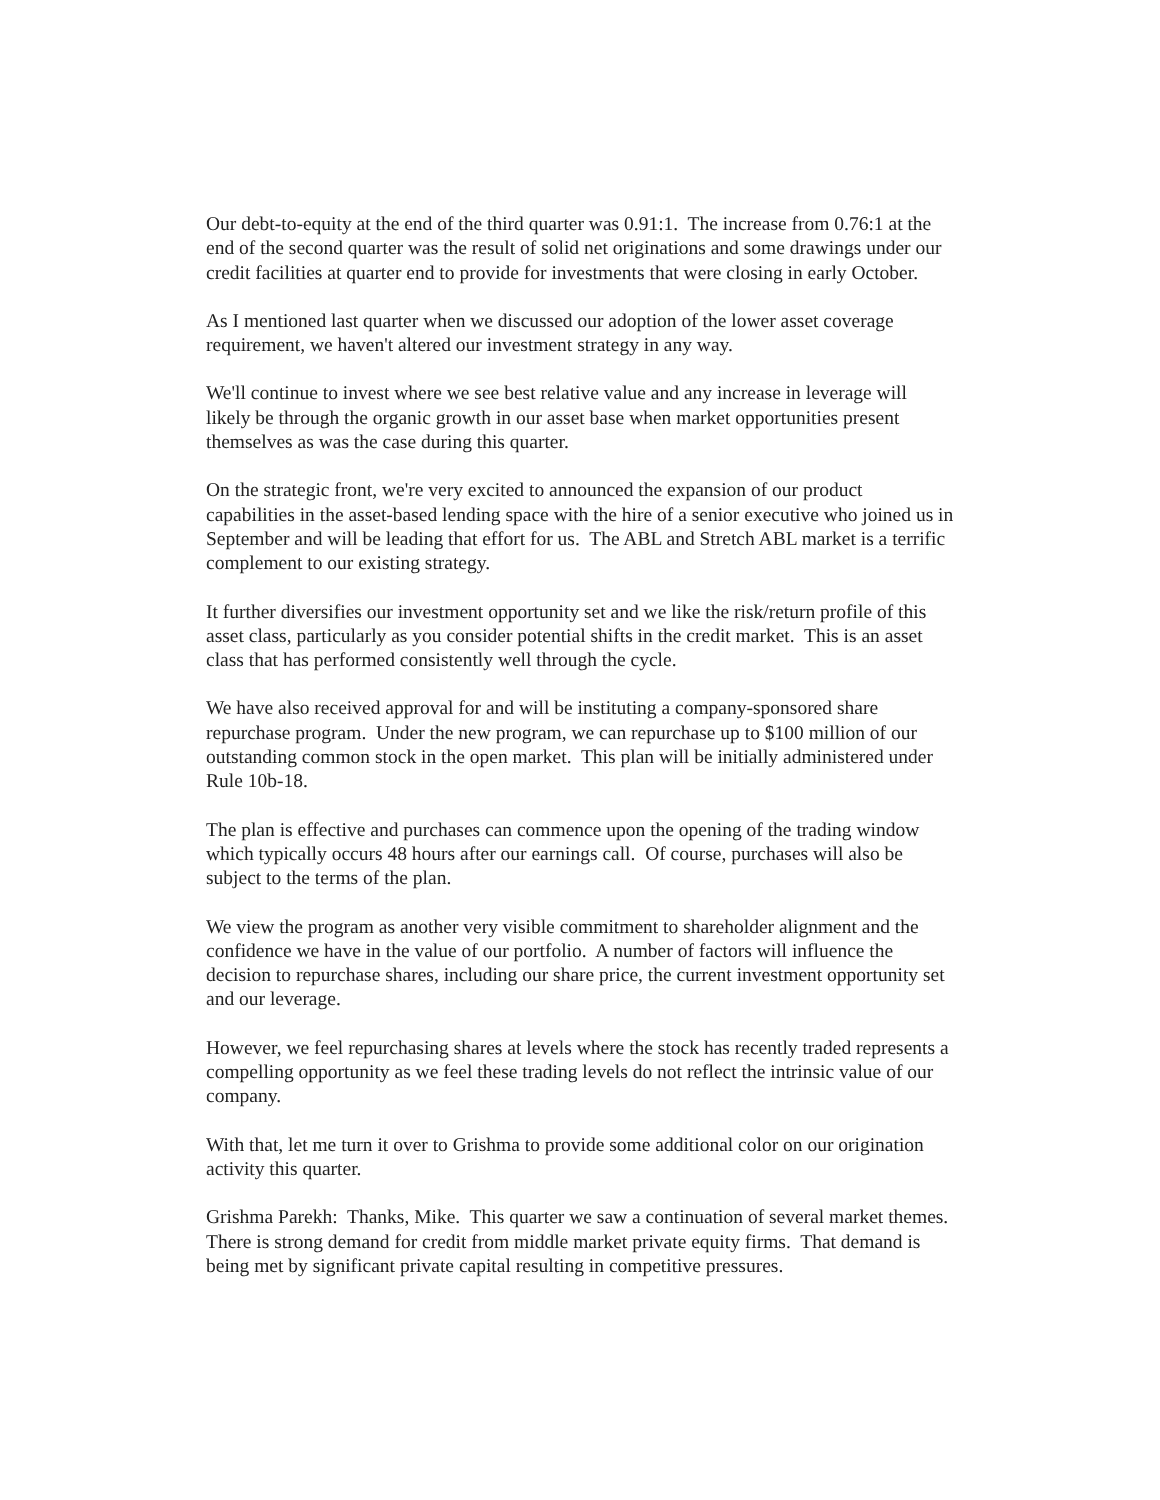Our debt-to-equity at the end of the third quarter was 0.91:1. The increase from 0.76:1 at the end of the second quarter was the result of solid net originations and some drawings under our credit facilities at quarter end to provide for investments that were closing in early October.
As I mentioned last quarter when we discussed our adoption of the lower asset coverage requirement, we haven't altered our investment strategy in any way.
We'll continue to invest where we see best relative value and any increase in leverage will likely be through the organic growth in our asset base when market opportunities present themselves as was the case during this quarter.
On the strategic front, we're very excited to announced the expansion of our product capabilities in the asset-based lending space with the hire of a senior executive who joined us in September and will be leading that effort for us. The ABL and Stretch ABL market is a terrific complement to our existing strategy.
It further diversifies our investment opportunity set and we like the risk/return profile of this asset class, particularly as you consider potential shifts in the credit market. This is an asset class that has performed consistently well through the cycle.
We have also received approval for and will be instituting a company-sponsored share repurchase program. Under the new program, we can repurchase up to $100 million of our outstanding common stock in the open market. This plan will be initially administered under Rule 10b-18.
The plan is effective and purchases can commence upon the opening of the trading window which typically occurs 48 hours after our earnings call. Of course, purchases will also be subject to the terms of the plan.
We view the program as another very visible commitment to shareholder alignment and the confidence we have in the value of our portfolio. A number of factors will influence the decision to repurchase shares, including our share price, the current investment opportunity set and our leverage.
However, we feel repurchasing shares at levels where the stock has recently traded represents a compelling opportunity as we feel these trading levels do not reflect the intrinsic value of our company.
With that, let me turn it over to Grishma to provide some additional color on our origination activity this quarter.
Grishma Parekh: Thanks, Mike. This quarter we saw a continuation of several market themes. There is strong demand for credit from middle market private equity firms. That demand is being met by significant private capital resulting in competitive pressures.